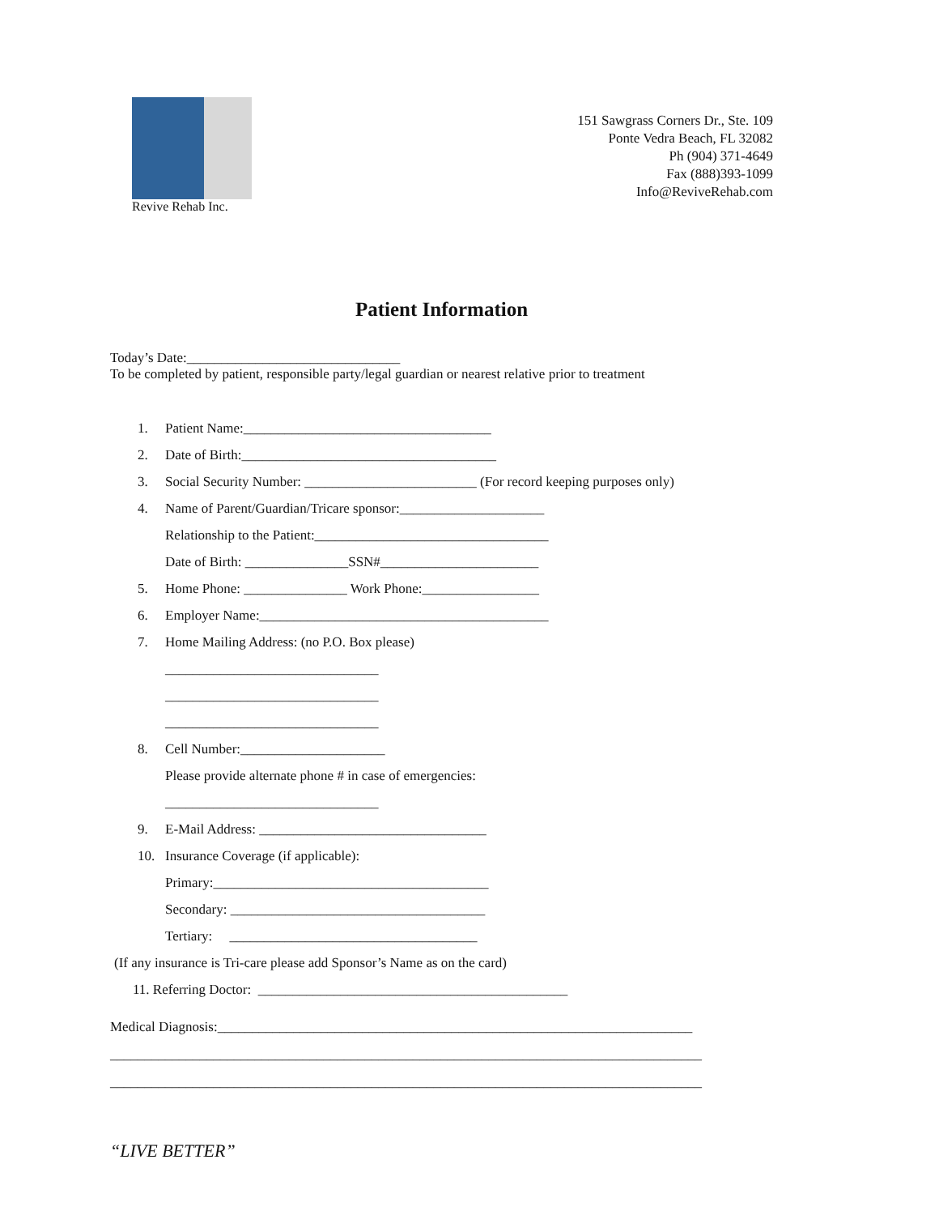Revive Rehab Inc.
151 Sawgrass Corners Dr., Ste. 109
Ponte Vedra Beach, FL 32082
Ph (904) 371-4649
Fax (888)393-1099
Info@ReviveRehab.com
Patient Information
Today’s Date:_______________________________
To be completed by patient, responsible party/legal guardian or nearest relative prior to treatment
1. Patient Name:____________________________________
2. Date of Birth:_____________________________________
3. Social Security Number: _________________________ (For record keeping purposes only)
4. Name of Parent/Guardian/Tricare sponsor:_____________________
Relationship to the Patient:__________________________________
Date of Birth: _______________SSN#_______________________
5. Home Phone: _______________ Work Phone:_________________
6. Employer Name:__________________________________________
7. Home Mailing Address: (no P.O. Box please)
_______________________________
_______________________________
_______________________________
8. Cell Number:_____________________
Please provide alternate phone # in case of emergencies:
_______________________________
9. E-Mail Address: _________________________________
10. Insurance Coverage (if applicable):
Primary:________________________________________
Secondary: _____________________________________
Tertiary: ____________________________________
(If any insurance is Tri-care please add Sponsor’s Name as on the card)
11. Referring Doctor: _____________________________________________
Medical Diagnosis:_____________________________________________________________________
______________________________________________________________________________________
______________________________________________________________________________________
“LIVE BETTER”